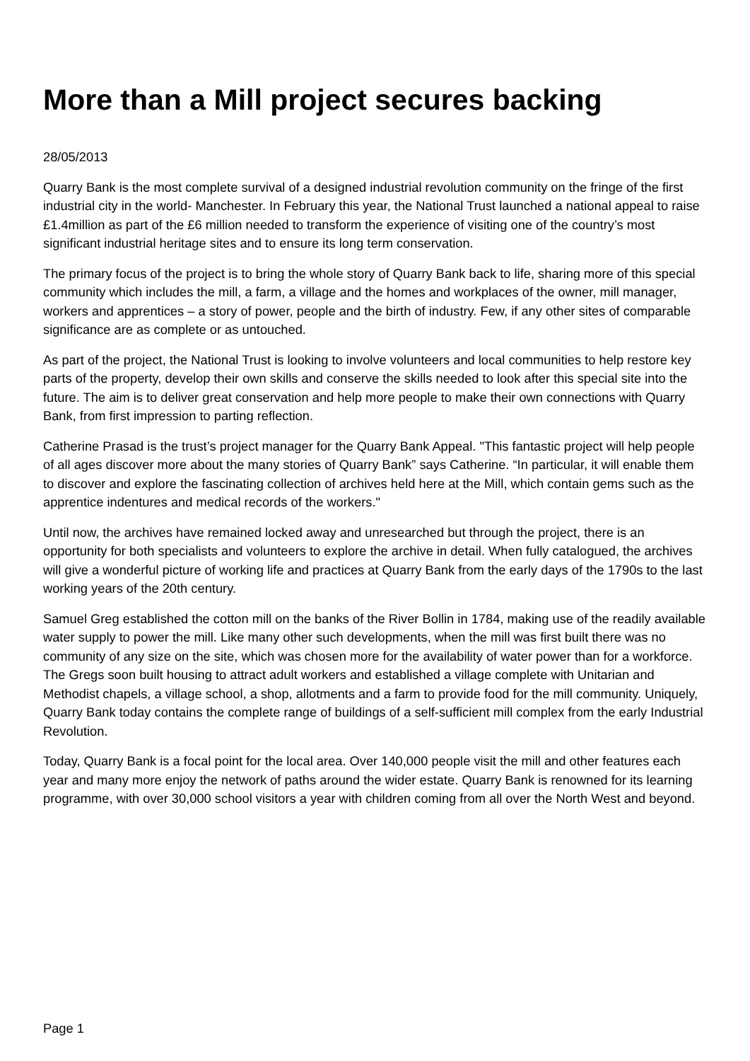More than a Mill project secures backing
28/05/2013
Quarry Bank is the most complete survival of a designed industrial revolution community on the fringe of the first industrial city in the world- Manchester. In February this year, the National Trust launched a national appeal to raise £1.4million as part of the £6 million needed to transform the experience of visiting one of the country’s most significant industrial heritage sites and to ensure its long term conservation.
The primary focus of the project is to bring the whole story of Quarry Bank back to life, sharing more of this special community which includes the mill, a farm, a village and the homes and workplaces of the owner, mill manager, workers and apprentices – a story of power, people and the birth of industry. Few, if any other sites of comparable significance are as complete or as untouched.
As part of the project, the National Trust is looking to involve volunteers and local communities to help restore key parts of the property, develop their own skills and conserve the skills needed to look after this special site into the future. The aim is to deliver great conservation and help more people to make their own connections with Quarry Bank, from first impression to parting reflection.
Catherine Prasad is the trust’s project manager for the Quarry Bank Appeal. "This fantastic project will help people of all ages discover more about the many stories of Quarry Bank” says Catherine. “In particular, it will enable them to discover and explore the fascinating collection of archives held here at the Mill, which contain gems such as the apprentice indentures and medical records of the workers."
Until now, the archives have remained locked away and unresearched but through the project, there is an opportunity for both specialists and volunteers to explore the archive in detail. When fully catalogued, the archives will give a wonderful picture of working life and practices at Quarry Bank from the early days of the 1790s to the last working years of the 20th century.
Samuel Greg established the cotton mill on the banks of the River Bollin in 1784, making use of the readily available water supply to power the mill. Like many other such developments, when the mill was first built there was no community of any size on the site, which was chosen more for the availability of water power than for a workforce. The Gregs soon built housing to attract adult workers and established a village complete with Unitarian and Methodist chapels, a village school, a shop, allotments and a farm to provide food for the mill community. Uniquely, Quarry Bank today contains the complete range of buildings of a self-sufficient mill complex from the early Industrial Revolution.
Today, Quarry Bank is a focal point for the local area. Over 140,000 people visit the mill and other features each year and many more enjoy the network of paths around the wider estate. Quarry Bank is renowned for its learning programme, with over 30,000 school visitors a year with children coming from all over the North West and beyond.
Page 1